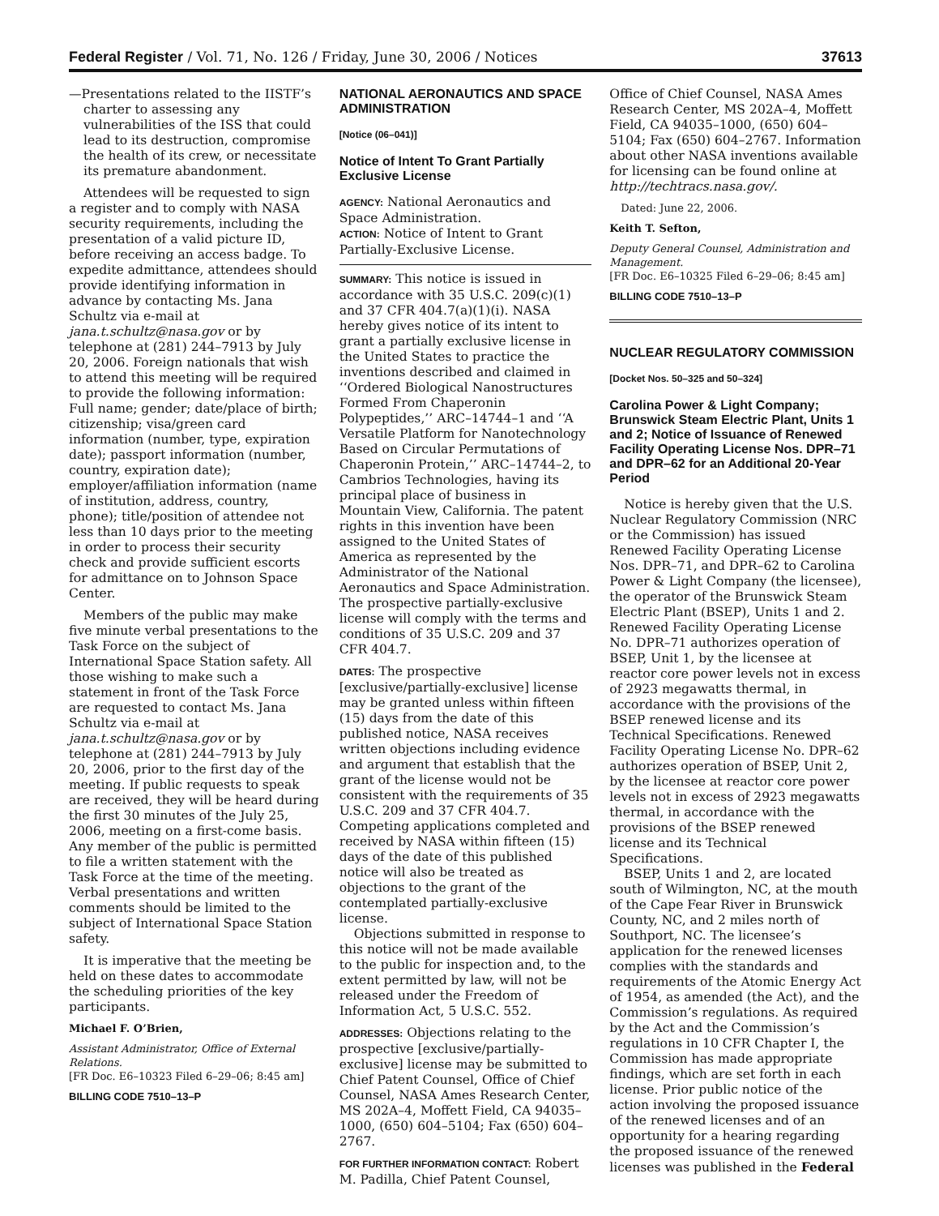Federal Register / Vol. 71, No. 126 / Friday, June 30, 2006 / Notices 37613
—Presentations related to the IISTF’s charter to assessing any vulnerabilities of the ISS that could lead to its destruction, compromise the health of its crew, or necessitate its premature abandonment.
Attendees will be requested to sign a register and to comply with NASA security requirements, including the presentation of a valid picture ID, before receiving an access badge. To expedite admittance, attendees should provide identifying information in advance by contacting Ms. Jana Schultz via e-mail at jana.t.schultz@nasa.gov or by telephone at (281) 244–7913 by July 20, 2006. Foreign nationals that wish to attend this meeting will be required to provide the following information: Full name; gender; date/place of birth; citizenship; visa/green card information (number, type, expiration date); passport information (number, country, expiration date); employer/affiliation information (name of institution, address, country, phone); title/position of attendee not less than 10 days prior to the meeting in order to process their security check and provide sufficient escorts for admittance on to Johnson Space Center.
Members of the public may make five minute verbal presentations to the Task Force on the subject of International Space Station safety. All those wishing to make such a statement in front of the Task Force are requested to contact Ms. Jana Schultz via e-mail at jana.t.schultz@nasa.gov or by telephone at (281) 244–7913 by July 20, 2006, prior to the first day of the meeting. If public requests to speak are received, they will be heard during the first 30 minutes of the July 25, 2006, meeting on a first-come basis. Any member of the public is permitted to file a written statement with the Task Force at the time of the meeting. Verbal presentations and written comments should be limited to the subject of International Space Station safety.
It is imperative that the meeting be held on these dates to accommodate the scheduling priorities of the key participants.
Michael F. O’Brien,
Assistant Administrator, Office of External Relations.
[FR Doc. E6–10323 Filed 6–29–06; 8:45 am]
BILLING CODE 7510–13–P
NATIONAL AERONAUTICS AND SPACE ADMINISTRATION
[Notice (06–041)]
Notice of Intent To Grant Partially Exclusive License
AGENCY: National Aeronautics and Space Administration.
ACTION: Notice of Intent to Grant Partially-Exclusive License.
SUMMARY: This notice is issued in accordance with 35 U.S.C. 209(c)(1) and 37 CFR 404.7(a)(1)(i). NASA hereby gives notice of its intent to grant a partially exclusive license in the United States to practice the inventions described and claimed in ‘‘Ordered Biological Nanostructures Formed From Chaperonin Polypeptides,’’ ARC–14744–1 and ‘‘A Versatile Platform for Nanotechnology Based on Circular Permutations of Chaperonin Protein,’’ ARC–14744–2, to Cambrios Technologies, having its principal place of business in Mountain View, California. The patent rights in this invention have been assigned to the United States of America as represented by the Administrator of the National Aeronautics and Space Administration. The prospective partially-exclusive license will comply with the terms and conditions of 35 U.S.C. 209 and 37 CFR 404.7.
DATES: The prospective [exclusive/partially-exclusive] license may be granted unless within fifteen (15) days from the date of this published notice, NASA receives written objections including evidence and argument that establish that the grant of the license would not be consistent with the requirements of 35 U.S.C. 209 and 37 CFR 404.7. Competing applications completed and received by NASA within fifteen (15) days of the date of this published notice will also be treated as objections to the grant of the contemplated partially-exclusive license.
Objections submitted in response to this notice will not be made available to the public for inspection and, to the extent permitted by law, will not be released under the Freedom of Information Act, 5 U.S.C. 552.
ADDRESSES: Objections relating to the prospective [exclusive/partially-exclusive] license may be submitted to Chief Patent Counsel, Office of Chief Counsel, NASA Ames Research Center, MS 202A–4, Moffett Field, CA 94035–1000, (650) 604–5104; Fax (650) 604–2767.
FOR FURTHER INFORMATION CONTACT: Robert M. Padilla, Chief Patent Counsel,
Office of Chief Counsel, NASA Ames Research Center, MS 202A–4, Moffett Field, CA 94035–1000, (650) 604–5104; Fax (650) 604–2767. Information about other NASA inventions available for licensing can be found online at http://techtracs.nasa.gov/.
Dated: June 22, 2006.
Keith T. Sefton,
Deputy General Counsel, Administration and Management.
[FR Doc. E6–10325 Filed 6–29–06; 8:45 am]
BILLING CODE 7510–13–P
NUCLEAR REGULATORY COMMISSION
[Docket Nos. 50–325 and 50–324]
Carolina Power & Light Company; Brunswick Steam Electric Plant, Units 1 and 2; Notice of Issuance of Renewed Facility Operating License Nos. DPR–71 and DPR–62 for an Additional 20-Year Period
Notice is hereby given that the U.S. Nuclear Regulatory Commission (NRC or the Commission) has issued Renewed Facility Operating License Nos. DPR–71, and DPR–62 to Carolina Power & Light Company (the licensee), the operator of the Brunswick Steam Electric Plant (BSEP), Units 1 and 2. Renewed Facility Operating License No. DPR–71 authorizes operation of BSEP, Unit 1, by the licensee at reactor core power levels not in excess of 2923 megawatts thermal, in accordance with the provisions of the BSEP renewed license and its Technical Specifications. Renewed Facility Operating License No. DPR–62 authorizes operation of BSEP, Unit 2, by the licensee at reactor core power levels not in excess of 2923 megawatts thermal, in accordance with the provisions of the BSEP renewed license and its Technical Specifications.
BSEP, Units 1 and 2, are located south of Wilmington, NC, at the mouth of the Cape Fear River in Brunswick County, NC, and 2 miles north of Southport, NC. The licensee’s application for the renewed licenses complies with the standards and requirements of the Atomic Energy Act of 1954, as amended (the Act), and the Commission’s regulations. As required by the Act and the Commission’s regulations in 10 CFR Chapter I, the Commission has made appropriate findings, which are set forth in each license. Prior public notice of the action involving the proposed issuance of the renewed licenses and of an opportunity for a hearing regarding the proposed issuance of the renewed licenses was published in the Federal